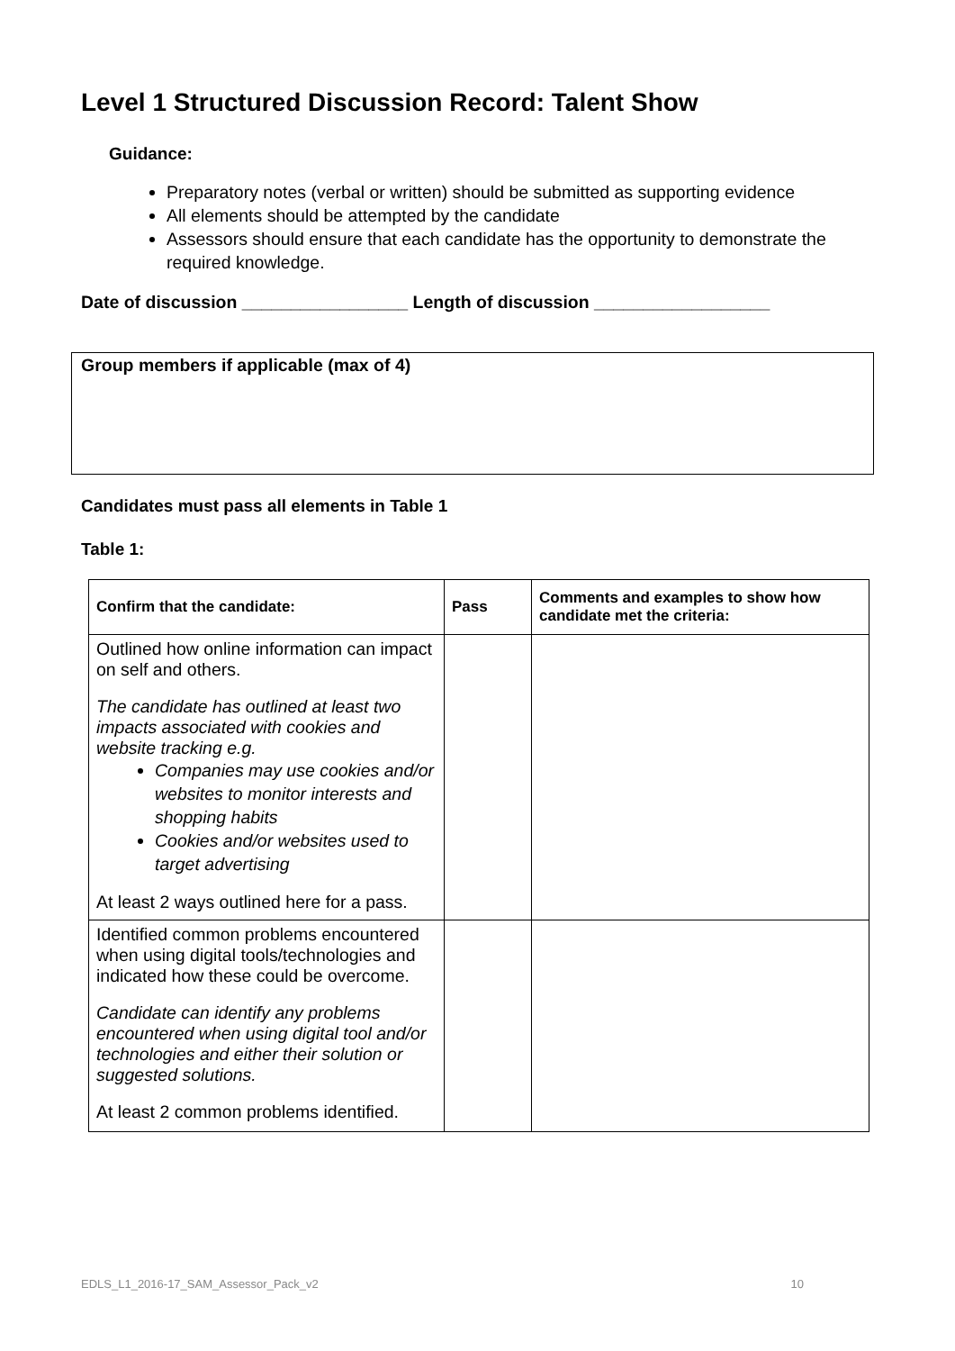Level 1 Structured Discussion Record: Talent Show
Guidance:
Preparatory notes (verbal or written) should be submitted as supporting evidence
All elements should be attempted by the candidate
Assessors should ensure that each candidate has the opportunity to demonstrate the required knowledge.
Date of discussion _________________ Length of discussion __________________
Group members if applicable (max of 4)
Candidates must pass all elements in Table 1
Table 1:
| Confirm that the candidate: | Pass | Comments and examples to show how candidate met the criteria: |
| --- | --- | --- |
| Outlined how online information can impact on self and others. The candidate has outlined at least two impacts associated with cookies and website tracking e.g. Companies may use cookies and/or websites to monitor interests and shopping habits Cookies and/or websites used to target advertising At least 2 ways outlined here for a pass. | | |
| Identified common problems encountered when using digital tools/technologies and indicated how these could be overcome. Candidate can identify any problems encountered when using digital tool and/or technologies and either their solution or suggested solutions. At least 2 common problems identified. | | |
EDLS_L1_2016-17_SAM_Assessor_Pack_v2 10